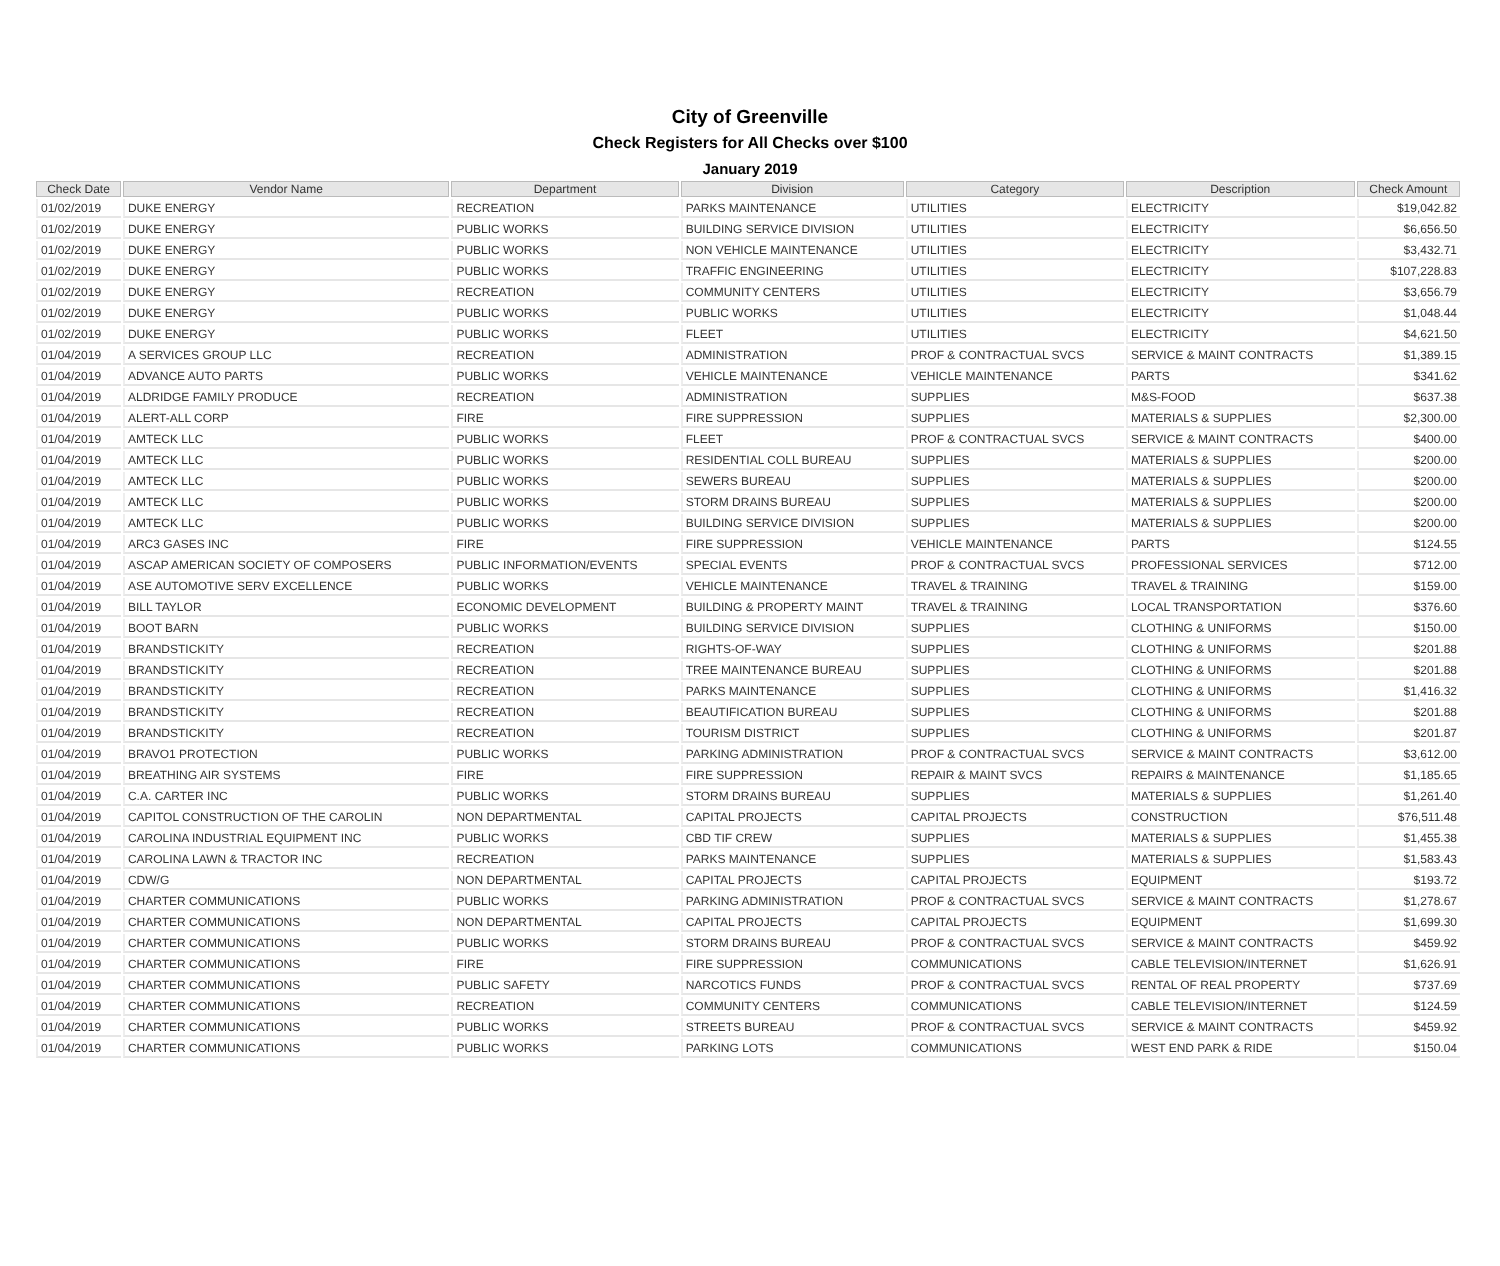City of Greenville
Check Registers for All Checks over $100
January 2019
| Check Date | Vendor Name | Department | Division | Category | Description | Check Amount |
| --- | --- | --- | --- | --- | --- | --- |
| 01/02/2019 | DUKE ENERGY | RECREATION | PARKS MAINTENANCE | UTILITIES | ELECTRICITY | $19,042.82 |
| 01/02/2019 | DUKE ENERGY | PUBLIC WORKS | BUILDING SERVICE DIVISION | UTILITIES | ELECTRICITY | $6,656.50 |
| 01/02/2019 | DUKE ENERGY | PUBLIC WORKS | NON VEHICLE MAINTENANCE | UTILITIES | ELECTRICITY | $3,432.71 |
| 01/02/2019 | DUKE ENERGY | PUBLIC WORKS | TRAFFIC ENGINEERING | UTILITIES | ELECTRICITY | $107,228.83 |
| 01/02/2019 | DUKE ENERGY | RECREATION | COMMUNITY CENTERS | UTILITIES | ELECTRICITY | $3,656.79 |
| 01/02/2019 | DUKE ENERGY | PUBLIC WORKS | PUBLIC WORKS | UTILITIES | ELECTRICITY | $1,048.44 |
| 01/02/2019 | DUKE ENERGY | PUBLIC WORKS | FLEET | UTILITIES | ELECTRICITY | $4,621.50 |
| 01/04/2019 | A SERVICES GROUP LLC | RECREATION | ADMINISTRATION | PROF & CONTRACTUAL SVCS | SERVICE & MAINT CONTRACTS | $1,389.15 |
| 01/04/2019 | ADVANCE AUTO PARTS | PUBLIC WORKS | VEHICLE MAINTENANCE | VEHICLE MAINTENANCE | PARTS | $341.62 |
| 01/04/2019 | ALDRIDGE FAMILY PRODUCE | RECREATION | ADMINISTRATION | SUPPLIES | M&S-FOOD | $637.38 |
| 01/04/2019 | ALERT-ALL CORP | FIRE | FIRE SUPPRESSION | SUPPLIES | MATERIALS & SUPPLIES | $2,300.00 |
| 01/04/2019 | AMTECK LLC | PUBLIC WORKS | FLEET | PROF & CONTRACTUAL SVCS | SERVICE & MAINT CONTRACTS | $400.00 |
| 01/04/2019 | AMTECK LLC | PUBLIC WORKS | RESIDENTIAL COLL BUREAU | SUPPLIES | MATERIALS & SUPPLIES | $200.00 |
| 01/04/2019 | AMTECK LLC | PUBLIC WORKS | SEWERS BUREAU | SUPPLIES | MATERIALS & SUPPLIES | $200.00 |
| 01/04/2019 | AMTECK LLC | PUBLIC WORKS | STORM DRAINS BUREAU | SUPPLIES | MATERIALS & SUPPLIES | $200.00 |
| 01/04/2019 | AMTECK LLC | PUBLIC WORKS | BUILDING SERVICE DIVISION | SUPPLIES | MATERIALS & SUPPLIES | $200.00 |
| 01/04/2019 | ARC3 GASES INC | FIRE | FIRE SUPPRESSION | VEHICLE MAINTENANCE | PARTS | $124.55 |
| 01/04/2019 | ASCAP AMERICAN SOCIETY OF COMPOSERS | PUBLIC INFORMATION/EVENTS | SPECIAL EVENTS | PROF & CONTRACTUAL SVCS | PROFESSIONAL SERVICES | $712.00 |
| 01/04/2019 | ASE AUTOMOTIVE SERV EXCELLENCE | PUBLIC WORKS | VEHICLE MAINTENANCE | TRAVEL & TRAINING | TRAVEL & TRAINING | $159.00 |
| 01/04/2019 | BILL TAYLOR | ECONOMIC DEVELOPMENT | BUILDING & PROPERTY MAINT | TRAVEL & TRAINING | LOCAL TRANSPORTATION | $376.60 |
| 01/04/2019 | BOOT BARN | PUBLIC WORKS | BUILDING SERVICE DIVISION | SUPPLIES | CLOTHING & UNIFORMS | $150.00 |
| 01/04/2019 | BRANDSTICKITY | RECREATION | RIGHTS-OF-WAY | SUPPLIES | CLOTHING & UNIFORMS | $201.88 |
| 01/04/2019 | BRANDSTICKITY | RECREATION | TREE MAINTENANCE BUREAU | SUPPLIES | CLOTHING & UNIFORMS | $201.88 |
| 01/04/2019 | BRANDSTICKITY | RECREATION | PARKS MAINTENANCE | SUPPLIES | CLOTHING & UNIFORMS | $1,416.32 |
| 01/04/2019 | BRANDSTICKITY | RECREATION | BEAUTIFICATION BUREAU | SUPPLIES | CLOTHING & UNIFORMS | $201.88 |
| 01/04/2019 | BRANDSTICKITY | RECREATION | TOURISM DISTRICT | SUPPLIES | CLOTHING & UNIFORMS | $201.87 |
| 01/04/2019 | BRAVO1 PROTECTION | PUBLIC WORKS | PARKING ADMINISTRATION | PROF & CONTRACTUAL SVCS | SERVICE & MAINT CONTRACTS | $3,612.00 |
| 01/04/2019 | BREATHING AIR SYSTEMS | FIRE | FIRE SUPPRESSION | REPAIR & MAINT SVCS | REPAIRS & MAINTENANCE | $1,185.65 |
| 01/04/2019 | C.A. CARTER INC | PUBLIC WORKS | STORM DRAINS BUREAU | SUPPLIES | MATERIALS & SUPPLIES | $1,261.40 |
| 01/04/2019 | CAPITOL CONSTRUCTION OF THE CAROLIN | NON DEPARTMENTAL | CAPITAL PROJECTS | CAPITAL PROJECTS | CONSTRUCTION | $76,511.48 |
| 01/04/2019 | CAROLINA INDUSTRIAL EQUIPMENT INC | PUBLIC WORKS | CBD TIF CREW | SUPPLIES | MATERIALS & SUPPLIES | $1,455.38 |
| 01/04/2019 | CAROLINA LAWN & TRACTOR INC | RECREATION | PARKS MAINTENANCE | SUPPLIES | MATERIALS & SUPPLIES | $1,583.43 |
| 01/04/2019 | CDW/G | NON DEPARTMENTAL | CAPITAL PROJECTS | CAPITAL PROJECTS | EQUIPMENT | $193.72 |
| 01/04/2019 | CHARTER COMMUNICATIONS | PUBLIC WORKS | PARKING ADMINISTRATION | PROF & CONTRACTUAL SVCS | SERVICE & MAINT CONTRACTS | $1,278.67 |
| 01/04/2019 | CHARTER COMMUNICATIONS | NON DEPARTMENTAL | CAPITAL PROJECTS | CAPITAL PROJECTS | EQUIPMENT | $1,699.30 |
| 01/04/2019 | CHARTER COMMUNICATIONS | PUBLIC WORKS | STORM DRAINS BUREAU | PROF & CONTRACTUAL SVCS | SERVICE & MAINT CONTRACTS | $459.92 |
| 01/04/2019 | CHARTER COMMUNICATIONS | FIRE | FIRE SUPPRESSION | COMMUNICATIONS | CABLE TELEVISION/INTERNET | $1,626.91 |
| 01/04/2019 | CHARTER COMMUNICATIONS | PUBLIC SAFETY | NARCOTICS FUNDS | PROF & CONTRACTUAL SVCS | RENTAL OF REAL PROPERTY | $737.69 |
| 01/04/2019 | CHARTER COMMUNICATIONS | RECREATION | COMMUNITY CENTERS | COMMUNICATIONS | CABLE TELEVISION/INTERNET | $124.59 |
| 01/04/2019 | CHARTER COMMUNICATIONS | PUBLIC WORKS | STREETS BUREAU | PROF & CONTRACTUAL SVCS | SERVICE & MAINT CONTRACTS | $459.92 |
| 01/04/2019 | CHARTER COMMUNICATIONS | PUBLIC WORKS | PARKING LOTS | COMMUNICATIONS | WEST END PARK & RIDE | $150.04 |